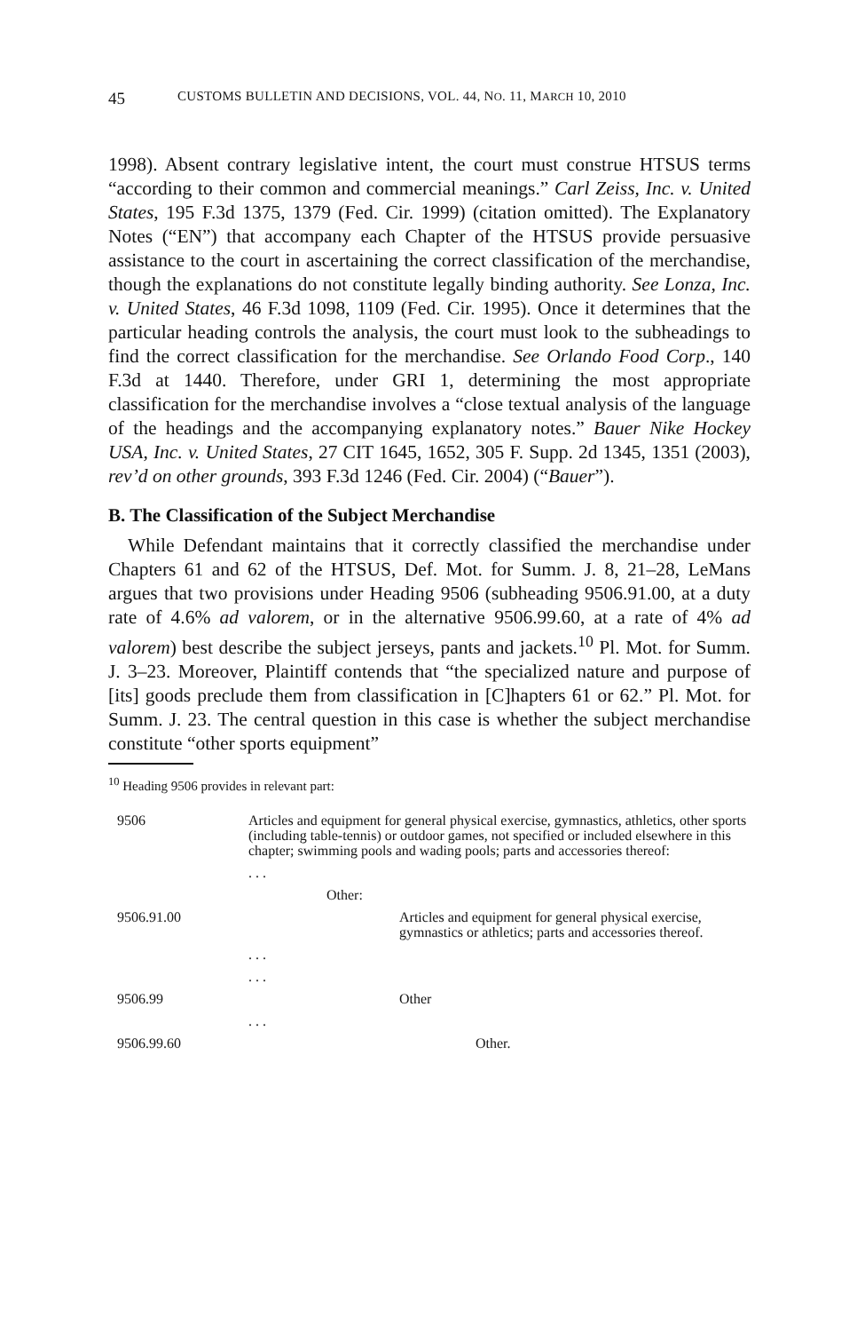45 CUSTOMS BULLETIN AND DECISIONS, VOL. 44, NO. 11, MARCH 10, 2010
1998). Absent contrary legislative intent, the court must construe HTSUS terms “according to their common and commercial meanings.” Carl Zeiss, Inc. v. United States, 195 F.3d 1375, 1379 (Fed. Cir. 1999) (citation omitted). The Explanatory Notes (“EN”) that accompany each Chapter of the HTSUS provide persuasive assistance to the court in ascertaining the correct classification of the merchandise, though the explanations do not constitute legally binding authority. See Lonza, Inc. v. United States, 46 F.3d 1098, 1109 (Fed. Cir. 1995). Once it determines that the particular heading controls the analysis, the court must look to the subheadings to find the correct classification for the merchandise. See Orlando Food Corp., 140 F.3d at 1440. Therefore, under GRI 1, determining the most appropriate classification for the merchandise involves a “close textual analysis of the language of the headings and the accompanying explanatory notes.” Bauer Nike Hockey USA, Inc. v. United States, 27 CIT 1645, 1652, 305 F. Supp. 2d 1345, 1351 (2003), rev’d on other grounds, 393 F.3d 1246 (Fed. Cir. 2004) (“Bauer”).
B. The Classification of the Subject Merchandise
While Defendant maintains that it correctly classified the merchandise under Chapters 61 and 62 of the HTSUS, Def. Mot. for Summ. J. 8, 21–28, LeMans argues that two provisions under Heading 9506 (subheading 9506.91.00, at a duty rate of 4.6% ad valorem, or in the alternative 9506.99.60, at a rate of 4% ad valorem) best describe the subject jerseys, pants and jackets.<sup>10</sup> Pl. Mot. for Summ. J. 3–23. Moreover, Plaintiff contends that “the specialized nature and purpose of [its] goods preclude them from classification in [C]hapters 61 or 62.” Pl. Mot. for Summ. J. 23. The central question in this case is whether the subject merchandise constitute “other sports equipment”
<sup>10</sup> Heading 9506 provides in relevant part:
| 9506 | Articles and equipment for general physical exercise, gymnastics, athletics, other sports (including table-tennis) or outdoor games, not specified or included elsewhere in this chapter; swimming pools and wading pools; parts and accessories thereof: |
| | . . . |
| | Other: |
| 9506.91.00 | Articles and equipment for general physical exercise, gymnastics or athletics; parts and accessories thereof. |
| | . . . |
| | . . . |
| 9506.99 | Other |
| | . . . |
| 9506.99.60 | Other. |